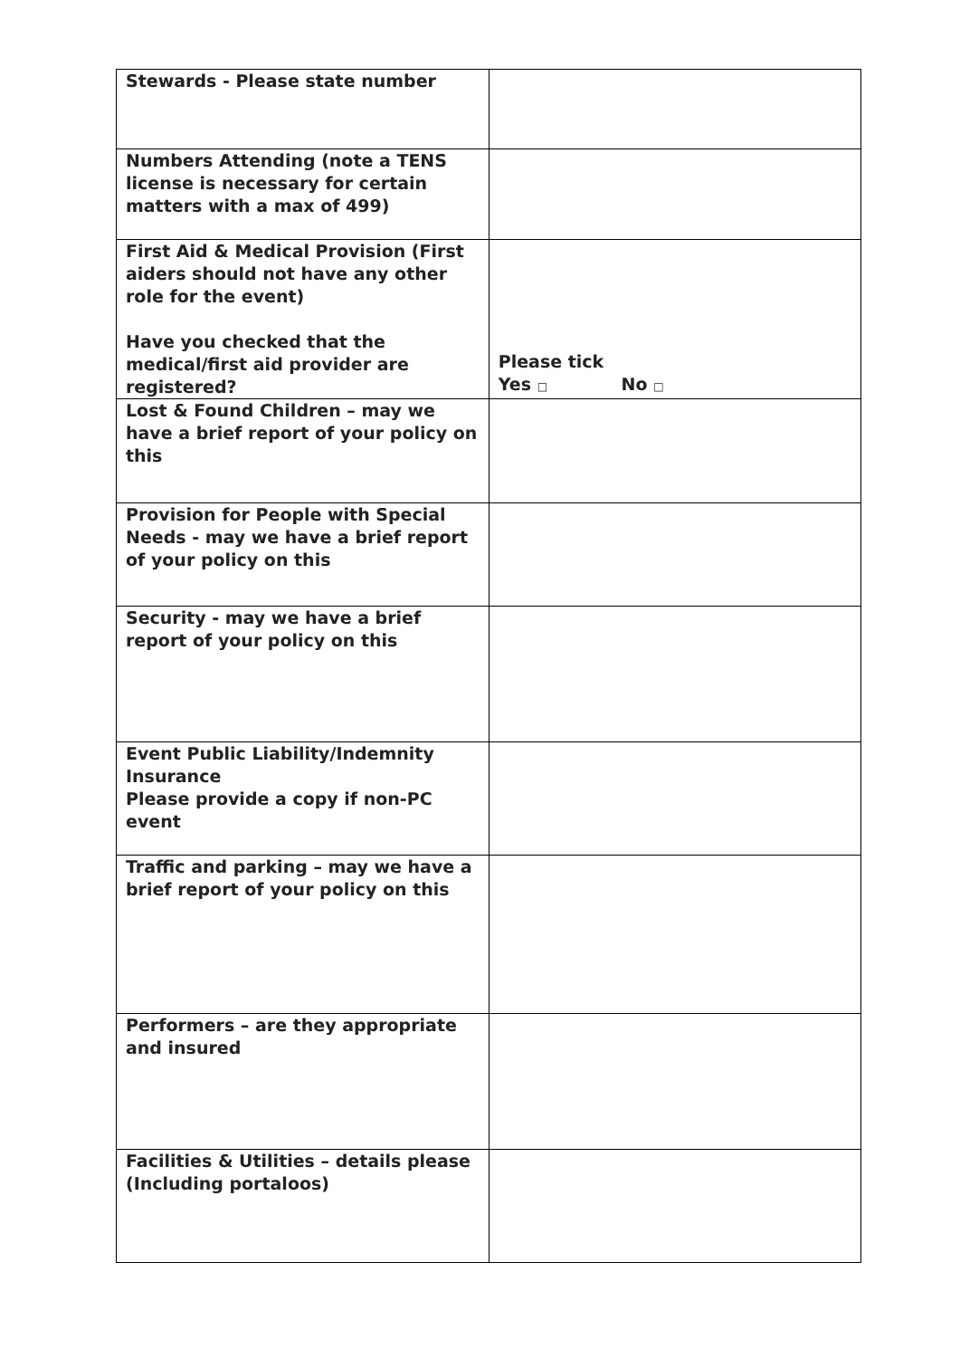| Stewards - Please state number | |
| Numbers Attending (note a TENS license is necessary for certain matters with a max of 499) | |
| First Aid & Medical Provision (First aiders should not have any other role for the event) Have you checked that the medical/first aid provider are registered? | Please tick Yes □ No □ |
| Lost & Found Children – may we have a brief report of your policy on this | |
| Provision for People with Special Needs - may we have a brief report of your policy on this | |
| Security - may we have a brief report of your policy on this | |
| Event Public Liability/Indemnity Insurance Please provide a copy if non-PC event | |
| Traffic and parking – may we have a brief report of your policy on this | |
| Performers – are they appropriate and insured | |
| Facilities & Utilities – details please (Including portaloos) | |